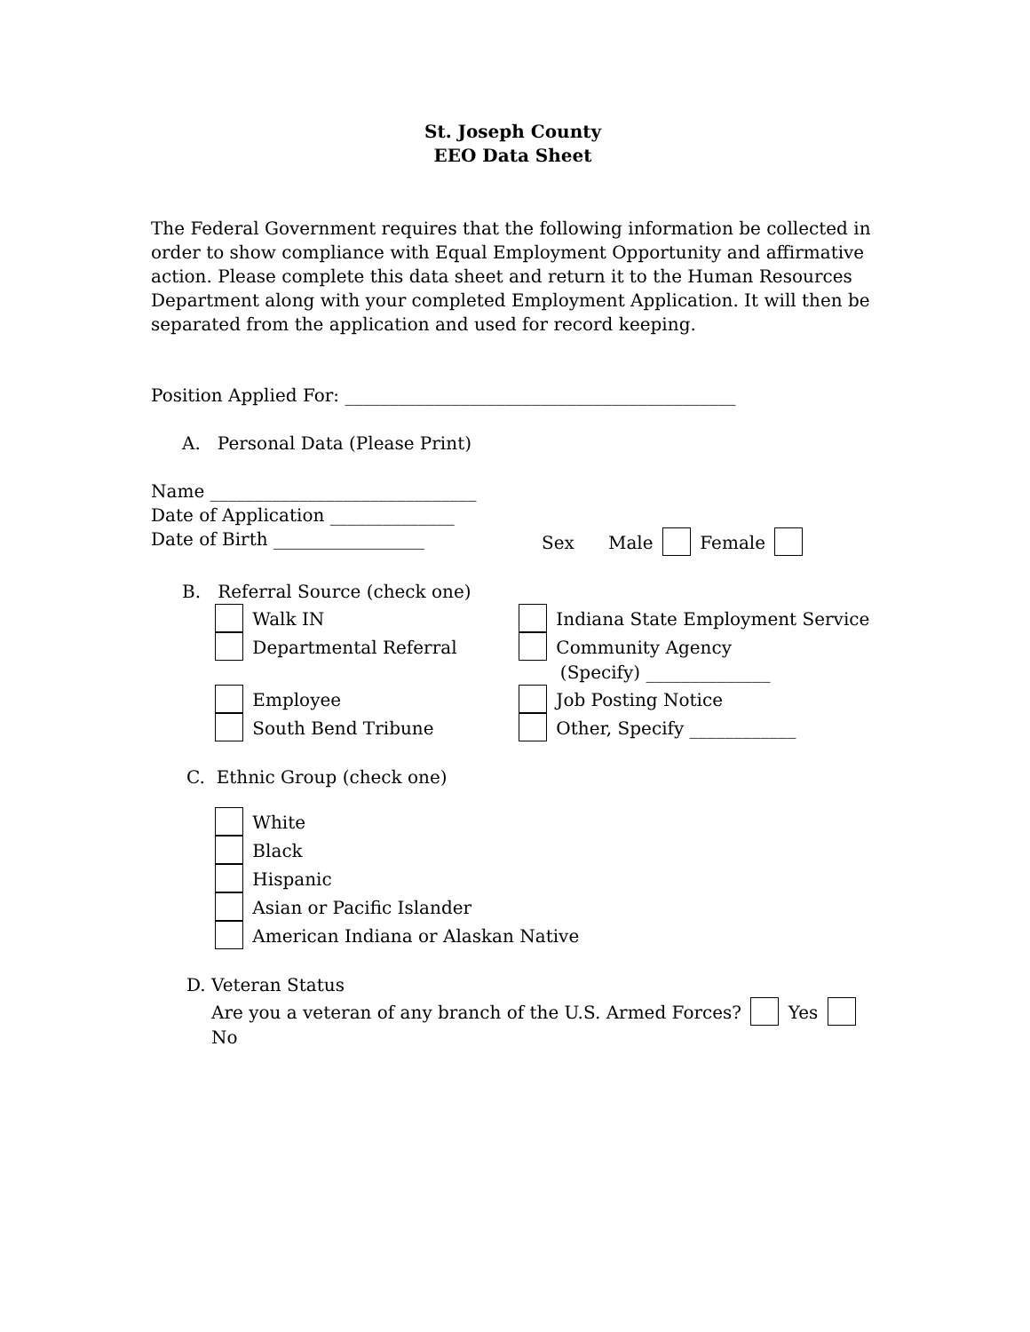St. Joseph County
EEO Data Sheet
The Federal Government requires that the following information be collected in order to show compliance with Equal Employment Opportunity and affirmative action. Please complete this data sheet and return it to the Human Resources Department along with your completed Employment Application. It will then be separated from the application and used for record keeping.
Position Applied For: ____________________________________________
A. Personal Data (Please Print)
Name ______________________________
Date of Application ______________
Date of Birth _________________ Sex Male Female
B. Referral Source (check one)
Walk IN
Departmental Referral
Employee
South Bend Tribune
Indiana State Employment Service
Community Agency
(Specify) ______________
Job Posting Notice
Other, Specify ____________
C. Ethnic Group (check one)
White
Black
Hispanic
Asian or Pacific Islander
American Indiana or Alaskan Native
D. Veteran Status
Are you a veteran of any branch of the U.S. Armed Forces? Yes No